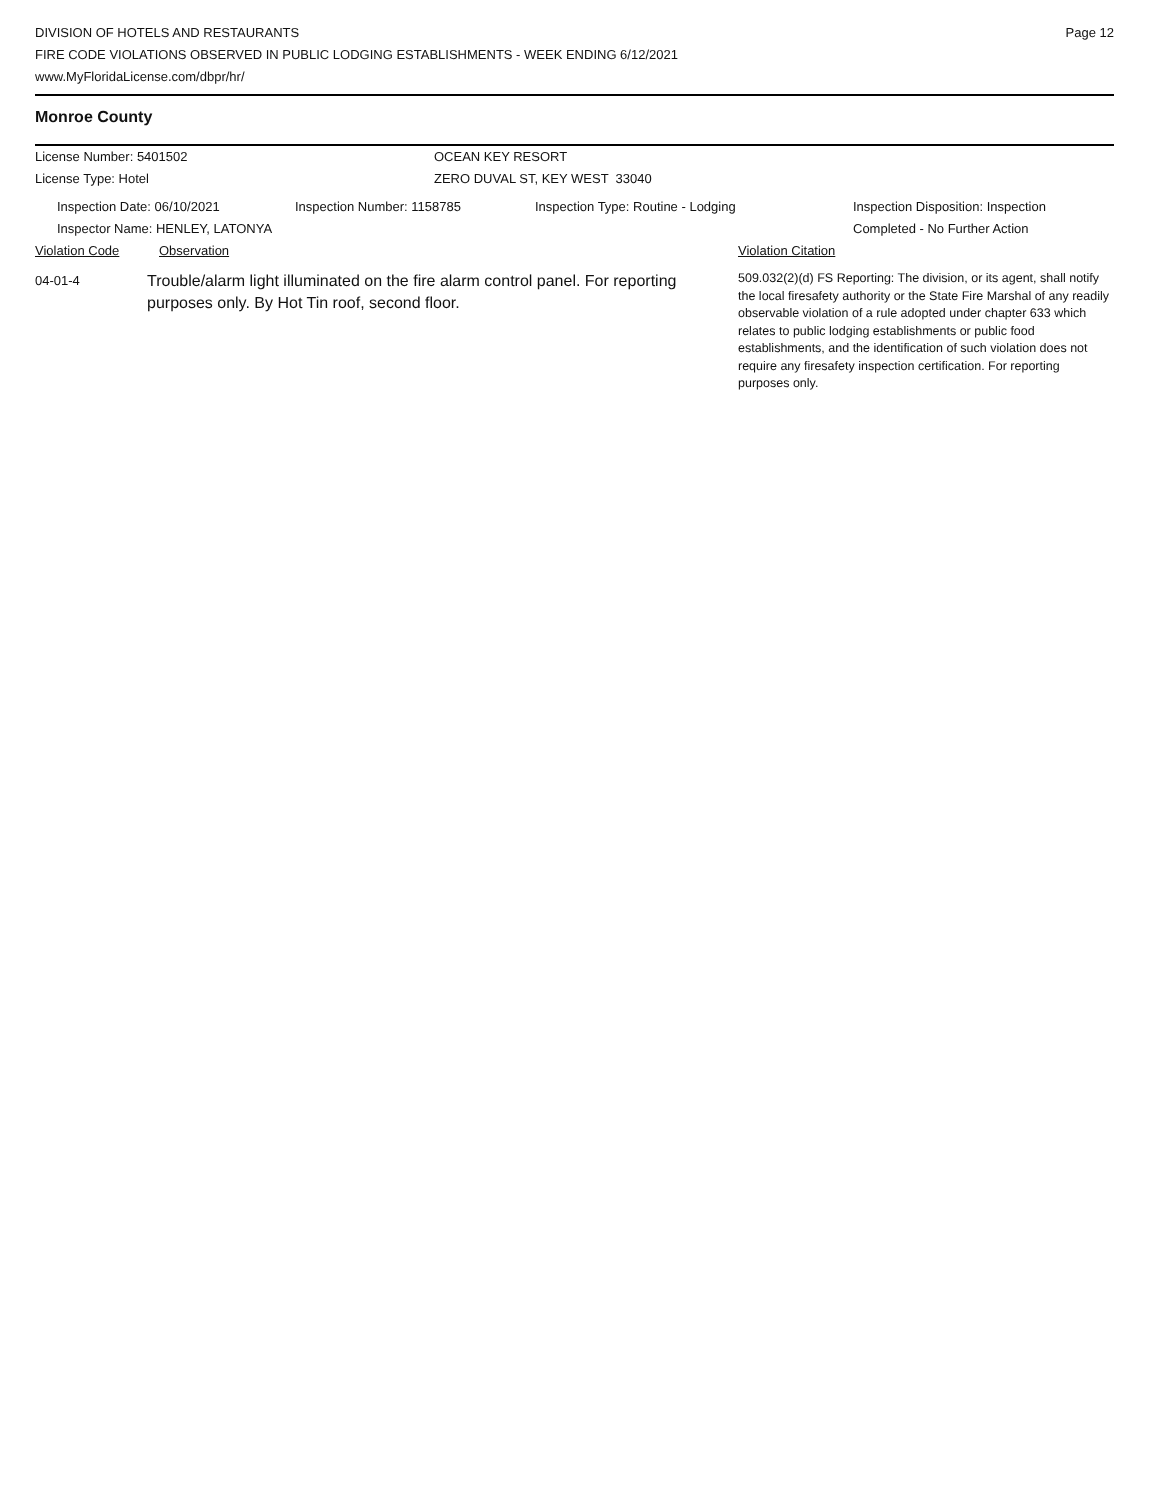DIVISION OF HOTELS AND RESTAURANTS
FIRE CODE VIOLATIONS OBSERVED IN PUBLIC LODGING ESTABLISHMENTS - WEEK ENDING 6/12/2021
www.MyFloridaLicense.com/dbpr/hr/
Page 12
Monroe County
License Number: 5401502 OCEAN KEY RESORT
License Type: Hotel ZERO DUVAL ST, KEY WEST 33040
Inspection Date: 06/10/2021
Inspector Name: HENLEY, LATONYA
Inspection Number: 1158785 Inspection Type: Routine - Lodging Inspection Disposition: Inspection
Completed - No Further Action
Violation Code Observation Violation Citation
04-01-4
Trouble/alarm light illuminated on the fire alarm control panel. For reporting purposes only. By Hot Tin roof, second floor.
509.032(2)(d) FS Reporting: The division, or its agent, shall notify the local firesafety authority or the State Fire Marshal of any readily observable violation of a rule adopted under chapter 633 which relates to public lodging establishments or public food establishments, and the identification of such violation does not require any firesafety inspection certification. For reporting purposes only.